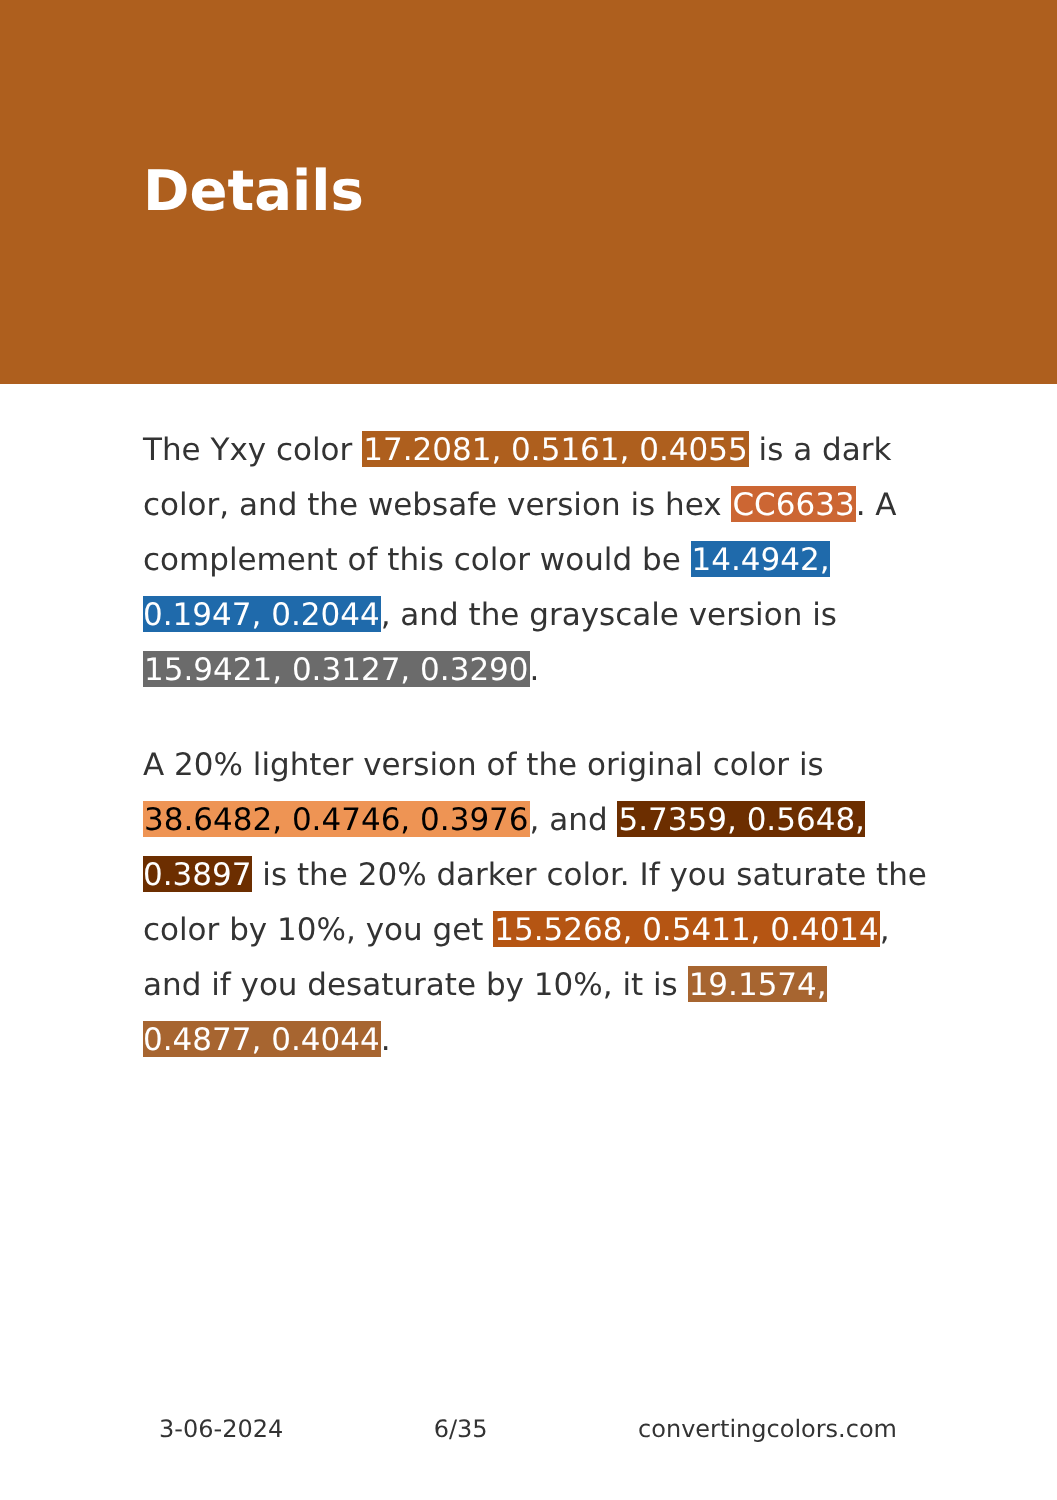Details
The Yxy color 17.2081, 0.5161, 0.4055 is a dark color, and the websafe version is hex CC6633. A complement of this color would be 14.4942, 0.1947, 0.2044, and the grayscale version is 15.9421, 0.3127, 0.3290.
A 20% lighter version of the original color is 38.6482, 0.4746, 0.3976, and 5.7359, 0.5648, 0.3897 is the 20% darker color. If you saturate the color by 10%, you get 15.5268, 0.5411, 0.4014, and if you desaturate by 10%, it is 19.1574, 0.4877, 0.4044.
3-06-2024 6/35 convertingcolors.com